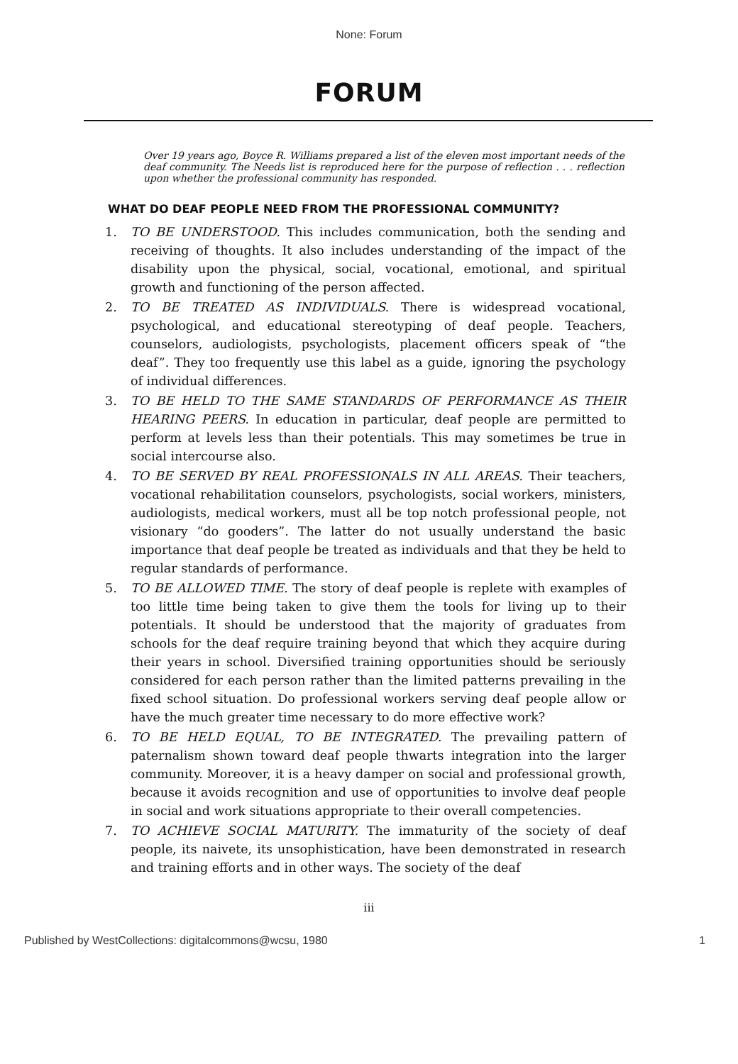None: Forum
FORUM
Over 19 years ago, Boyce R. Williams prepared a list of the eleven most important needs of the deaf community. The Needs list is reproduced here for the purpose of reflection . . . reflection upon whether the professional community has responded.
WHAT DO DEAF PEOPLE NEED FROM THE PROFESSIONAL COMMUNITY?
1. TO BE UNDERSTOOD. This includes communication, both the sending and receiving of thoughts. It also includes understanding of the impact of the disability upon the physical, social, vocational, emotional, and spiritual growth and functioning of the person affected.
2. TO BE TREATED AS INDIVIDUALS. There is widespread vocational, psychological, and educational stereotyping of deaf people. Teachers, counselors, audiologists, psychologists, placement officers speak of “the deaf”. They too frequently use this label as a guide, ignoring the psychology of individual differences.
3. TO BE HELD TO THE SAME STANDARDS OF PERFORMANCE AS THEIR HEARING PEERS. In education in particular, deaf people are permitted to perform at levels less than their potentials. This may sometimes be true in social intercourse also.
4. TO BE SERVED BY REAL PROFESSIONALS IN ALL AREAS. Their teachers, vocational rehabilitation counselors, psychologists, social workers, ministers, audiologists, medical workers, must all be top notch professional people, not visionary “do gooders”. The latter do not usually understand the basic importance that deaf people be treated as individuals and that they be held to regular standards of performance.
5. TO BE ALLOWED TIME. The story of deaf people is replete with examples of too little time being taken to give them the tools for living up to their potentials. It should be understood that the majority of graduates from schools for the deaf require training beyond that which they acquire during their years in school. Diversified training opportunities should be seriously considered for each person rather than the limited patterns prevailing in the fixed school situation. Do professional workers serving deaf people allow or have the much greater time necessary to do more effective work?
6. TO BE HELD EQUAL, TO BE INTEGRATED. The prevailing pattern of paternalism shown toward deaf people thwarts integration into the larger community. Moreover, it is a heavy damper on social and professional growth, because it avoids recognition and use of opportunities to involve deaf people in social and work situations appropriate to their overall competencies.
7. TO ACHIEVE SOCIAL MATURITY. The immaturity of the society of deaf people, its naivete, its unsophistication, have been demonstrated in research and training efforts and in other ways. The society of the deaf
iii
Published by WestCollections: digitalcommons@wcsu, 1980 1